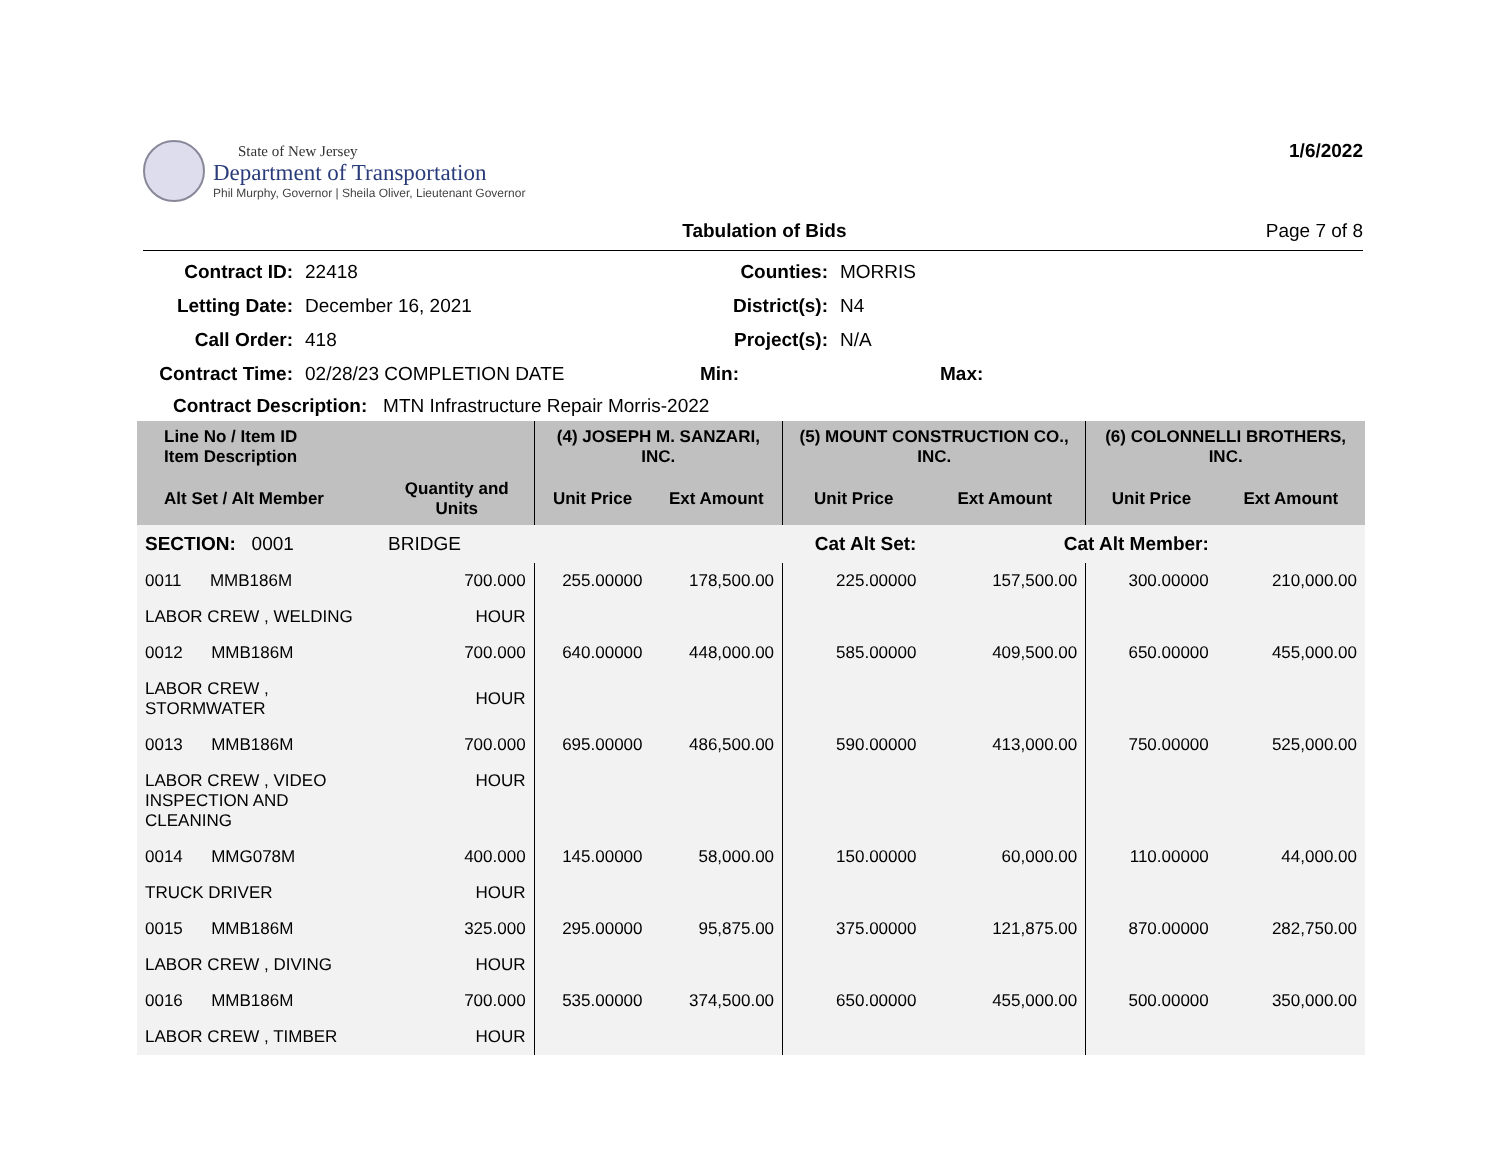State of New Jersey
Department of Transportation
Phil Murphy, Governor | Sheila Oliver, Lieutenant Governor
1/6/2022
Tabulation of Bids Page 7 of 8
Contract ID:
22418
Counties:
MORRIS
Letting Date:
December 16, 2021
District(s):
N4
Call Order:
418
Project(s):
N/A
Contract Time:
02/28/23 COMPLETION DATE
Min:
Max:
Contract Description: MTN Infrastructure Repair Morris-2022
| Line No / Item ID Item Description | | (4) JOSEPH M. SANZARI, INC. | | (5) MOUNT CONSTRUCTION CO., INC. | | (6) COLONNELLI BROTHERS, INC. | |
| --- | --- | --- | --- | --- | --- | --- | --- |
| Alt Set / Alt Member | Quantity and Units | Unit Price | Ext Amount | Unit Price | Ext Amount | Unit Price | Ext Amount |
| SECTION: 0001 | BRIDGE | Cat Alt Set: | | | Cat Alt Member: | | |
| 0011 MMB186M | 700.000 | 255.00000 | 178,500.00 | 225.00000 | 157,500.00 | 300.00000 | 210,000.00 |
| LABOR CREW , WELDING | HOUR | | | | | | |
| 0012 MMB186M | 700.000 | 640.00000 | 448,000.00 | 585.00000 | 409,500.00 | 650.00000 | 455,000.00 |
| LABOR CREW , STORMWATER | HOUR | | | | | | |
| 0013 MMB186M | 700.000 | 695.00000 | 486,500.00 | 590.00000 | 413,000.00 | 750.00000 | 525,000.00 |
| LABOR CREW , VIDEO INSPECTION AND CLEANING | HOUR | | | | | | |
| 0014 MMG078M | 400.000 | 145.00000 | 58,000.00 | 150.00000 | 60,000.00 | 110.00000 | 44,000.00 |
| TRUCK DRIVER | HOUR | | | | | | |
| 0015 MMB186M | 325.000 | 295.00000 | 95,875.00 | 375.00000 | 121,875.00 | 870.00000 | 282,750.00 |
| LABOR CREW , DIVING | HOUR | | | | | | |
| 0016 MMB186M | 700.000 | 535.00000 | 374,500.00 | 650.00000 | 455,000.00 | 500.00000 | 350,000.00 |
| LABOR CREW , TIMBER | HOUR | | | | | | |